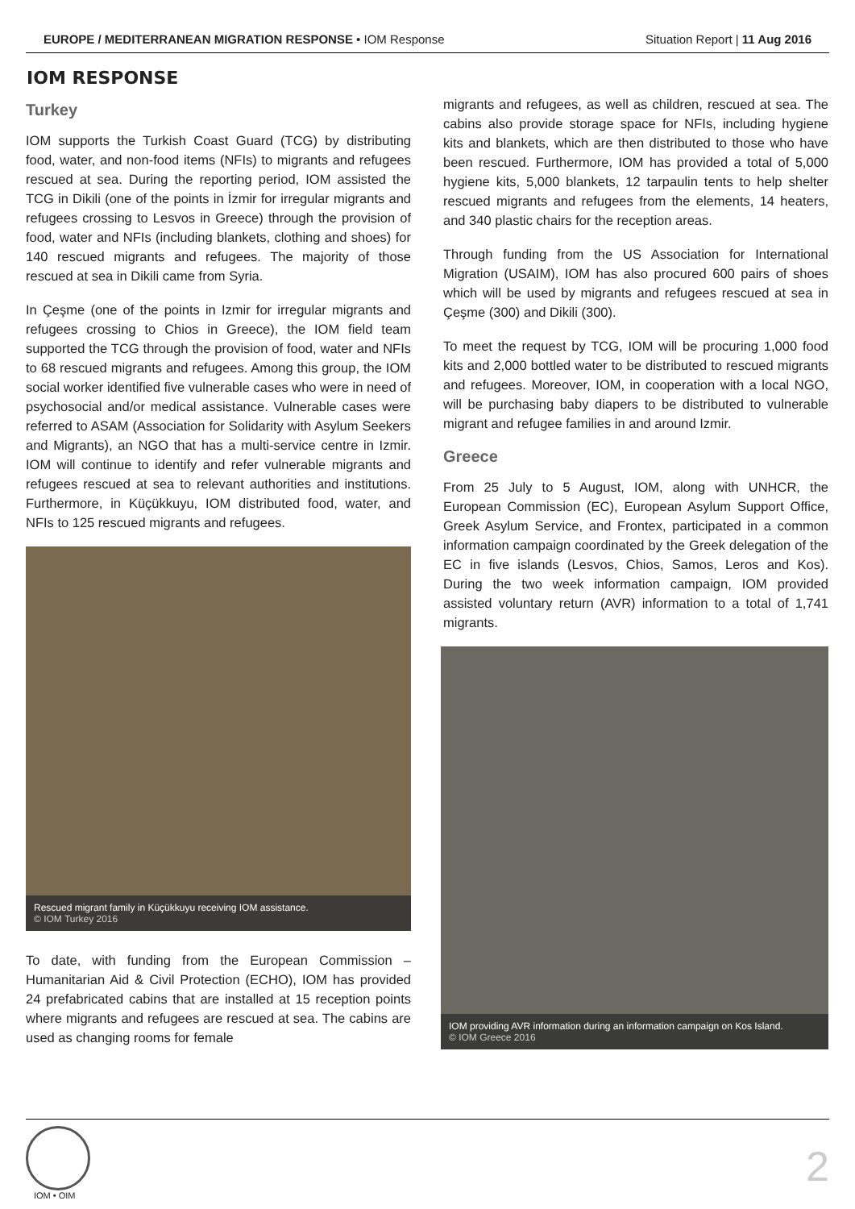EUROPE / MEDITERRANEAN MIGRATION RESPONSE • IOM Response
Situation Report | 11 Aug 2016
IOM RESPONSE
Turkey
IOM supports the Turkish Coast Guard (TCG) by distributing food, water, and non-food items (NFIs) to migrants and refugees rescued at sea. During the reporting period, IOM assisted the TCG in Dikili (one of the points in İzmir for irregular migrants and refugees crossing to Lesvos in Greece) through the provision of food, water and NFIs (including blankets, clothing and shoes) for 140 rescued migrants and refugees. The majority of those rescued at sea in Dikili came from Syria.
In Çeşme (one of the points in Izmir for irregular migrants and refugees crossing to Chios in Greece), the IOM field team supported the TCG through the provision of food, water and NFIs to 68 rescued migrants and refugees. Among this group, the IOM social worker identified five vulnerable cases who were in need of psychosocial and/or medical assistance. Vulnerable cases were referred to ASAM (Association for Solidarity with Asylum Seekers and Migrants), an NGO that has a multi-service centre in Izmir. IOM will continue to identify and refer vulnerable migrants and refugees rescued at sea to relevant authorities and institutions. Furthermore, in Küçükkuyu, IOM distributed food, water, and NFIs to 125 rescued migrants and refugees.
Rescued migrant family in Küçükkuyu receiving IOM assistance.
© IOM Turkey 2016
To date, with funding from the European Commission – Humanitarian Aid & Civil Protection (ECHO), IOM has provided 24 prefabricated cabins that are installed at 15 reception points where migrants and refugees are rescued at sea. The cabins are used as changing rooms for female
migrants and refugees, as well as children, rescued at sea. The cabins also provide storage space for NFIs, including hygiene kits and blankets, which are then distributed to those who have been rescued. Furthermore, IOM has provided a total of 5,000 hygiene kits, 5,000 blankets, 12 tarpaulin tents to help shelter rescued migrants and refugees from the elements, 14 heaters, and 340 plastic chairs for the reception areas.
Through funding from the US Association for International Migration (USAIM), IOM has also procured 600 pairs of shoes which will be used by migrants and refugees rescued at sea in Çeşme (300) and Dikili (300).
To meet the request by TCG, IOM will be procuring 1,000 food kits and 2,000 bottled water to be distributed to rescued migrants and refugees. Moreover, IOM, in cooperation with a local NGO, will be purchasing baby diapers to be distributed to vulnerable migrant and refugee families in and around Izmir.
Greece
From 25 July to 5 August, IOM, along with UNHCR, the European Commission (EC), European Asylum Support Office, Greek Asylum Service, and Frontex, participated in a common information campaign coordinated by the Greek delegation of the EC in five islands (Lesvos, Chios, Samos, Leros and Kos). During the two week information campaign, IOM provided assisted voluntary return (AVR) information to a total of 1,741 migrants.
IOM providing AVR information during an information campaign on Kos Island.
© IOM Greece 2016
IOM • OIM
2